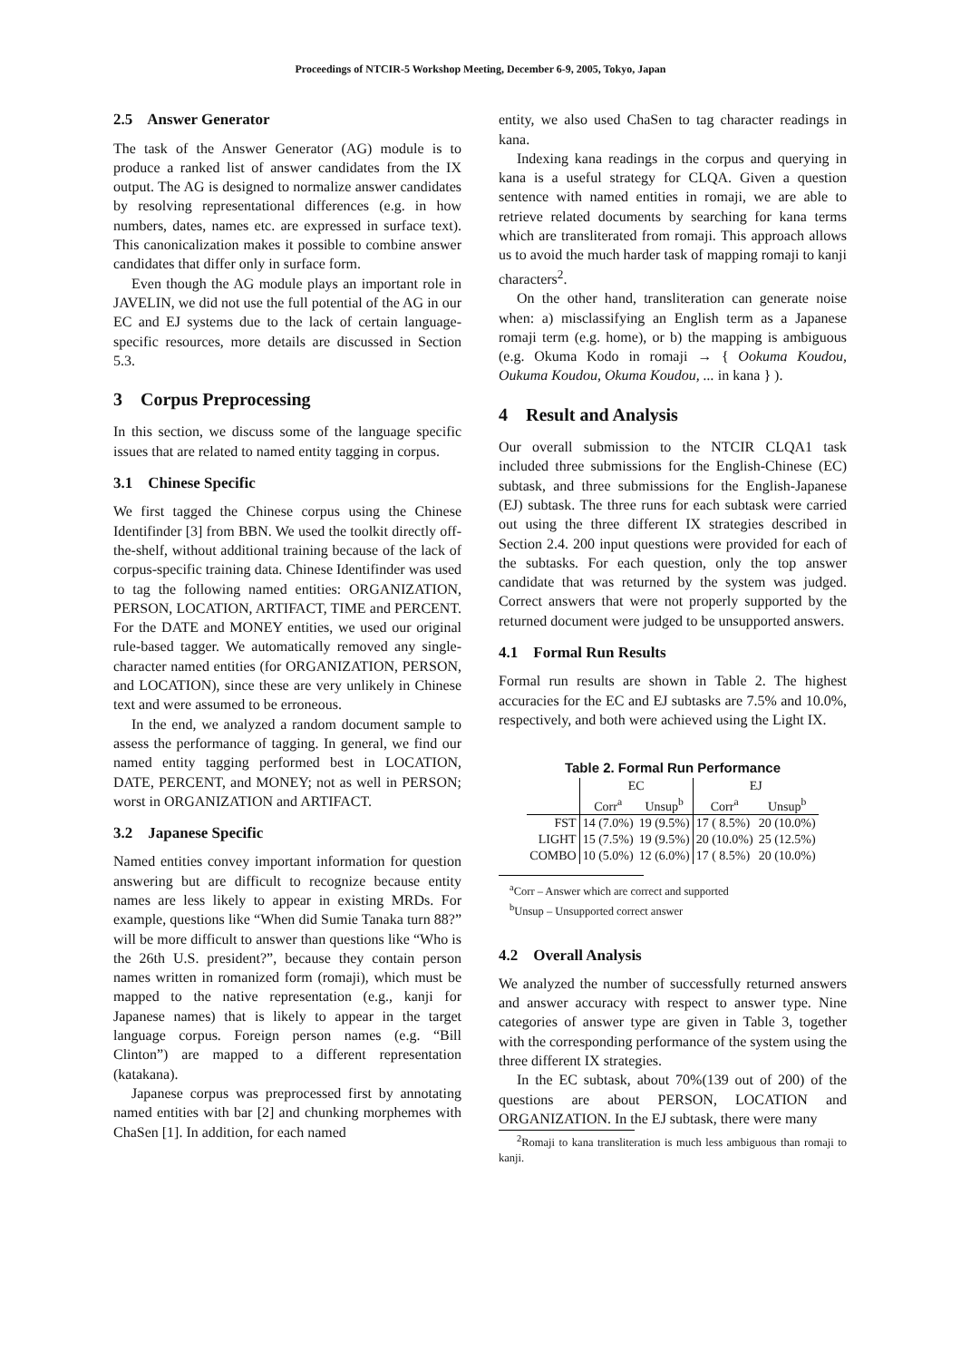Proceedings of NTCIR-5 Workshop Meeting, December 6-9, 2005, Tokyo, Japan
2.5 Answer Generator
The task of the Answer Generator (AG) module is to produce a ranked list of answer candidates from the IX output. The AG is designed to normalize answer candidates by resolving representational differences (e.g. in how numbers, dates, names etc. are expressed in surface text). This canonicalization makes it possible to combine answer candidates that differ only in surface form.
Even though the AG module plays an important role in JAVELIN, we did not use the full potential of the AG in our EC and EJ systems due to the lack of certain language-specific resources, more details are discussed in Section 5.3.
3 Corpus Preprocessing
In this section, we discuss some of the language specific issues that are related to named entity tagging in corpus.
3.1 Chinese Specific
We first tagged the Chinese corpus using the Chinese Identifinder [3] from BBN. We used the toolkit directly off-the-shelf, without additional training because of the lack of corpus-specific training data. Chinese Identifinder was used to tag the following named entities: ORGANIZATION, PERSON, LOCATION, ARTIFACT, TIME and PERCENT. For the DATE and MONEY entities, we used our original rule-based tagger. We automatically removed any single-character named entities (for ORGANIZATION, PERSON, and LOCATION), since these are very unlikely in Chinese text and were assumed to be erroneous.
In the end, we analyzed a random document sample to assess the performance of tagging. In general, we find our named entity tagging performed best in LOCATION, DATE, PERCENT, and MONEY; not as well in PERSON; worst in ORGANIZATION and ARTIFACT.
3.2 Japanese Specific
Named entities convey important information for question answering but are difficult to recognize because entity names are less likely to appear in existing MRDs. For example, questions like “When did Sumie Tanaka turn 88?” will be more difficult to answer than questions like “Who is the 26th U.S. president?”, because they contain person names written in romanized form (romaji), which must be mapped to the native representation (e.g., kanji for Japanese names) that is likely to appear in the target language corpus. Foreign person names (e.g. “Bill Clinton”) are mapped to a different representation (katakana).
Japanese corpus was preprocessed first by annotating named entities with bar [2] and chunking morphemes with ChaSen [1]. In addition, for each named
entity, we also used ChaSen to tag character readings in kana.
Indexing kana readings in the corpus and querying in kana is a useful strategy for CLQA. Given a question sentence with named entities in romaji, we are able to retrieve related documents by searching for kana terms which are transliterated from romaji. This approach allows us to avoid the much harder task of mapping romaji to kanji characters<sup>2</sup>.
On the other hand, transliteration can generate noise when: a) misclassifying an English term as a Japanese romaji term (e.g. home), or b) the mapping is ambiguous (e.g. Okuma Kodo in romaji → { Ookuma Koudou, Oukuma Koudou, Okuma Koudou, ... in kana } ).
4 Result and Analysis
Our overall submission to the NTCIR CLQA1 task included three submissions for the English-Chinese (EC) subtask, and three submissions for the English-Japanese (EJ) subtask. The three runs for each subtask were carried out using the three different IX strategies described in Section 2.4. 200 input questions were provided for each of the subtasks. For each question, only the top answer candidate that was returned by the system was judged. Correct answers that were not properly supported by the returned document were judged to be unsupported answers.
4.1 Formal Run Results
Formal run results are shown in Table 2. The highest accuracies for the EC and EJ subtasks are 7.5% and 10.0%, respectively, and both were achieved using the Light IX.
Table 2. Formal Run Performance
| | EC | | EJ | |
| --- | --- | --- | --- | --- |
| | Corr<sup>a</sup> | Unsup<sup>b</sup> | Corr<sup>a</sup> | Unsup<sup>b</sup> |
| FST | 14 (7.0%) | 19 (9.5%) | 17 ( 8.5%) | 20 (10.0%) |
| LIGHT | 15 (7.5%) | 19 (9.5%) | 20 (10.0%) | 25 (12.5%) |
| COMBO | 10 (5.0%) | 12 (6.0%) | 17 ( 8.5%) | 20 (10.0%) |
<sup>a</sup> Corr – Answer which are correct and supported
<sup>b</sup> Unsup – Unsupported correct answer
4.2 Overall Analysis
We analyzed the number of successfully returned answers and answer accuracy with respect to answer type. Nine categories of answer type are given in Table 3, together with the corresponding performance of the system using the three different IX strategies.
In the EC subtask, about 70%(139 out of 200) of the questions are about PERSON, LOCATION and ORGANIZATION. In the EJ subtask, there were many
<sup>2</sup> Romaji to kana transliteration is much less ambiguous than romaji to kanji.